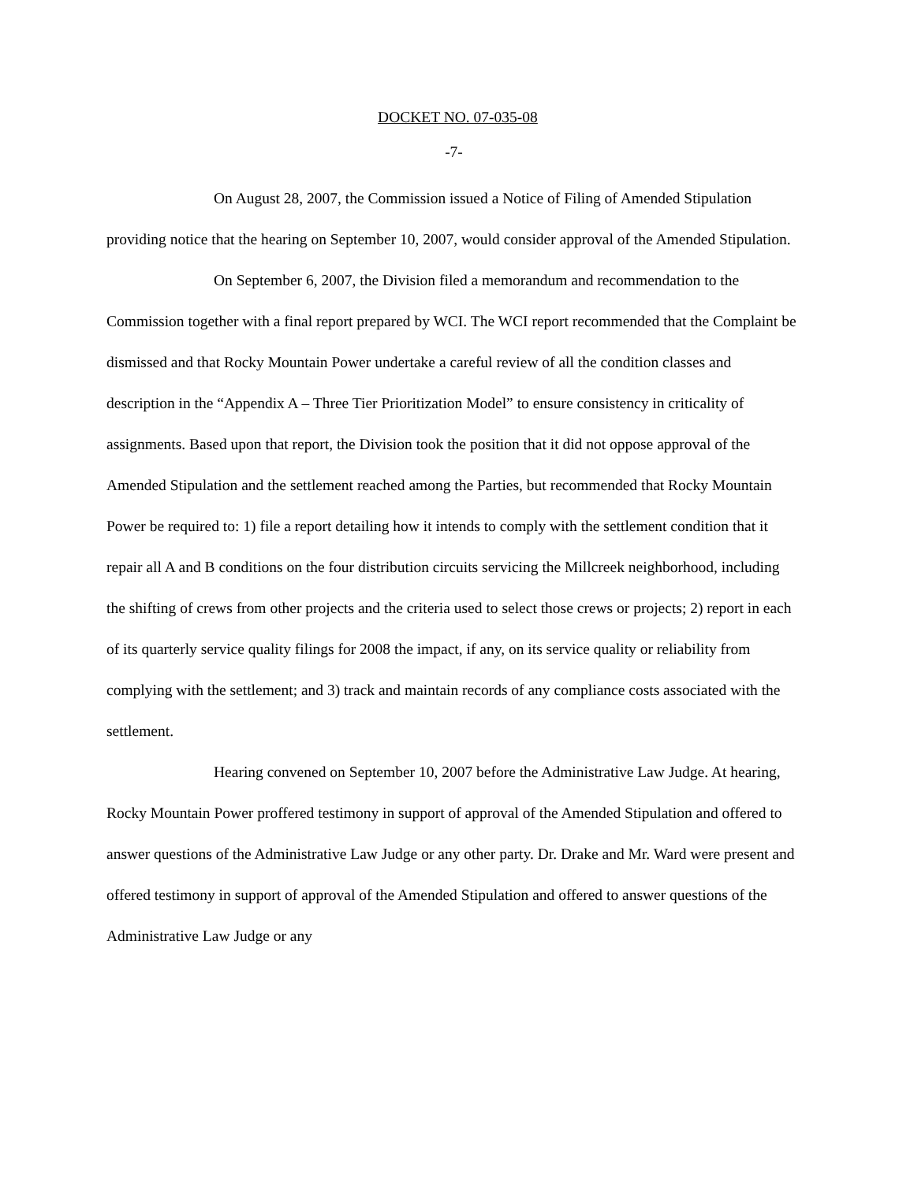DOCKET NO. 07-035-08
-7-
On August 28, 2007, the Commission issued a Notice of Filing of Amended Stipulation providing notice that the hearing on September 10, 2007, would consider approval of the Amended Stipulation.
On September 6, 2007, the Division filed a memorandum and recommendation to the Commission together with a final report prepared by WCI. The WCI report recommended that the Complaint be dismissed and that Rocky Mountain Power undertake a careful review of all the condition classes and description in the “Appendix A – Three Tier Prioritization Model” to ensure consistency in criticality of assignments. Based upon that report, the Division took the position that it did not oppose approval of the Amended Stipulation and the settlement reached among the Parties, but recommended that Rocky Mountain Power be required to: 1) file a report detailing how it intends to comply with the settlement condition that it repair all A and B conditions on the four distribution circuits servicing the Millcreek neighborhood, including the shifting of crews from other projects and the criteria used to select those crews or projects; 2) report in each of its quarterly service quality filings for 2008 the impact, if any, on its service quality or reliability from complying with the settlement; and 3) track and maintain records of any compliance costs associated with the settlement.
Hearing convened on September 10, 2007 before the Administrative Law Judge. At hearing, Rocky Mountain Power proffered testimony in support of approval of the Amended Stipulation and offered to answer questions of the Administrative Law Judge or any other party. Dr. Drake and Mr. Ward were present and offered testimony in support of approval of the Amended Stipulation and offered to answer questions of the Administrative Law Judge or any